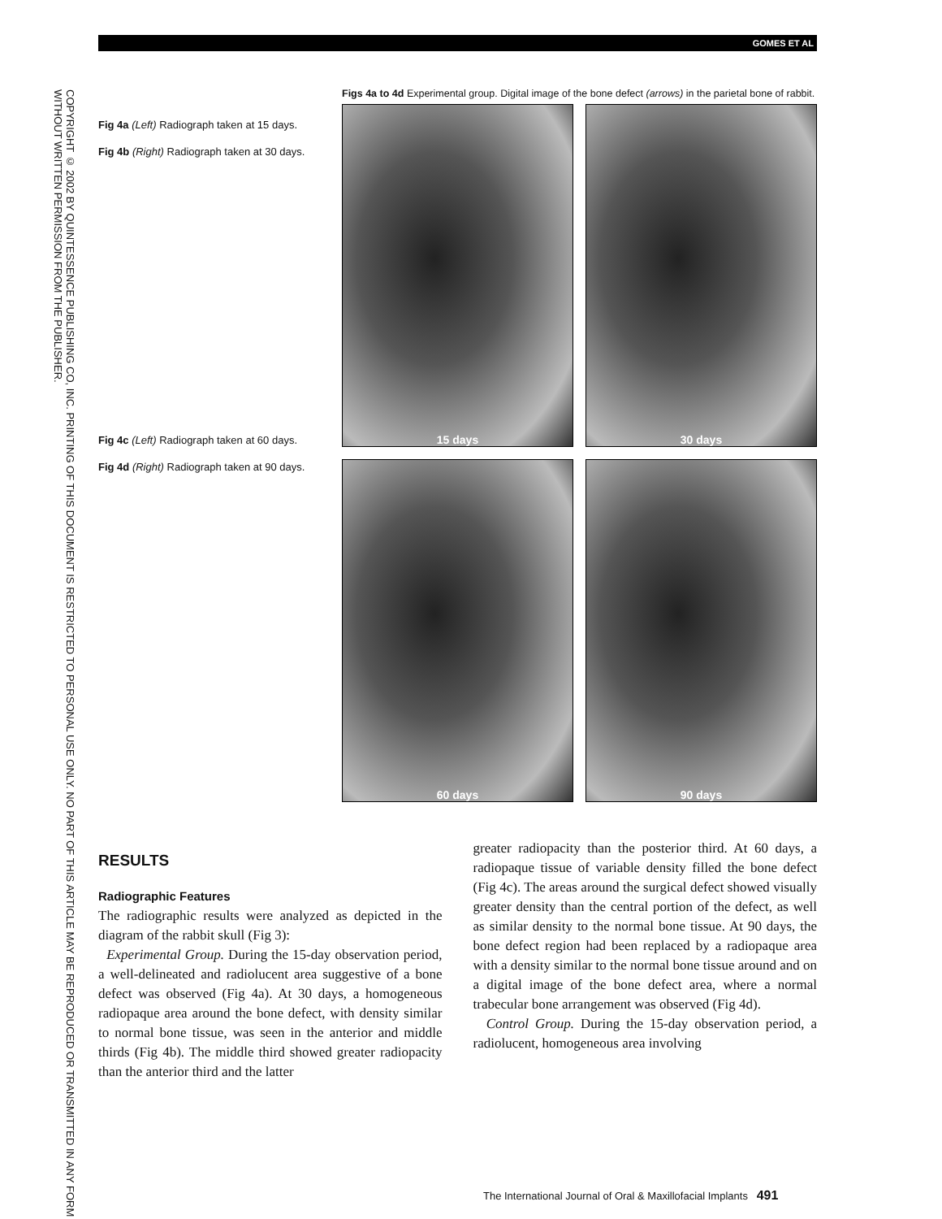GOMES ET AL
COPYRIGHT © 2002 BY QUINTESSENCE PUBLISHING CO, INC. PRINTING OF THIS DOCUMENT IS RESTRICTED TO PERSONAL USE ONLY. NO PART OF THIS ARTICLE MAY BE REPRODUCED OR TRANSMITTED IN ANY FORM WITHOUT WRITTEN PERMISSION FROM THE PUBLISHER.
Fig 4a (Left) Radiograph taken at 15 days.
Fig 4b (Right) Radiograph taken at 30 days.
Fig 4c (Left) Radiograph taken at 60 days.
Fig 4d (Right) Radiograph taken at 90 days.
Figs 4a to 4d Experimental group. Digital image of the bone defect (arrows) in the parietal bone of rabbit.
15 days
30 days
60 days
90 days
RESULTS
Radiographic Features
The radiographic results were analyzed as depicted in the diagram of the rabbit skull (Fig 3):
Experimental Group. During the 15-day observation period, a well-delineated and radiolucent area suggestive of a bone defect was observed (Fig 4a). At 30 days, a homogeneous radiopaque area around the bone defect, with density similar to normal bone tissue, was seen in the anterior and middle thirds (Fig 4b). The middle third showed greater radiopacity than the anterior third and the latter
greater radiopacity than the posterior third. At 60 days, a radiopaque tissue of variable density filled the bone defect (Fig 4c). The areas around the surgical defect showed visually greater density than the central portion of the defect, as well as similar density to the normal bone tissue. At 90 days, the bone defect region had been replaced by a radiopaque area with a density similar to the normal bone tissue around and on a digital image of the bone defect area, where a normal trabecular bone arrangement was observed (Fig 4d).
Control Group. During the 15-day observation period, a radiolucent, homogeneous area involving
The International Journal of Oral & Maxillofacial Implants 491